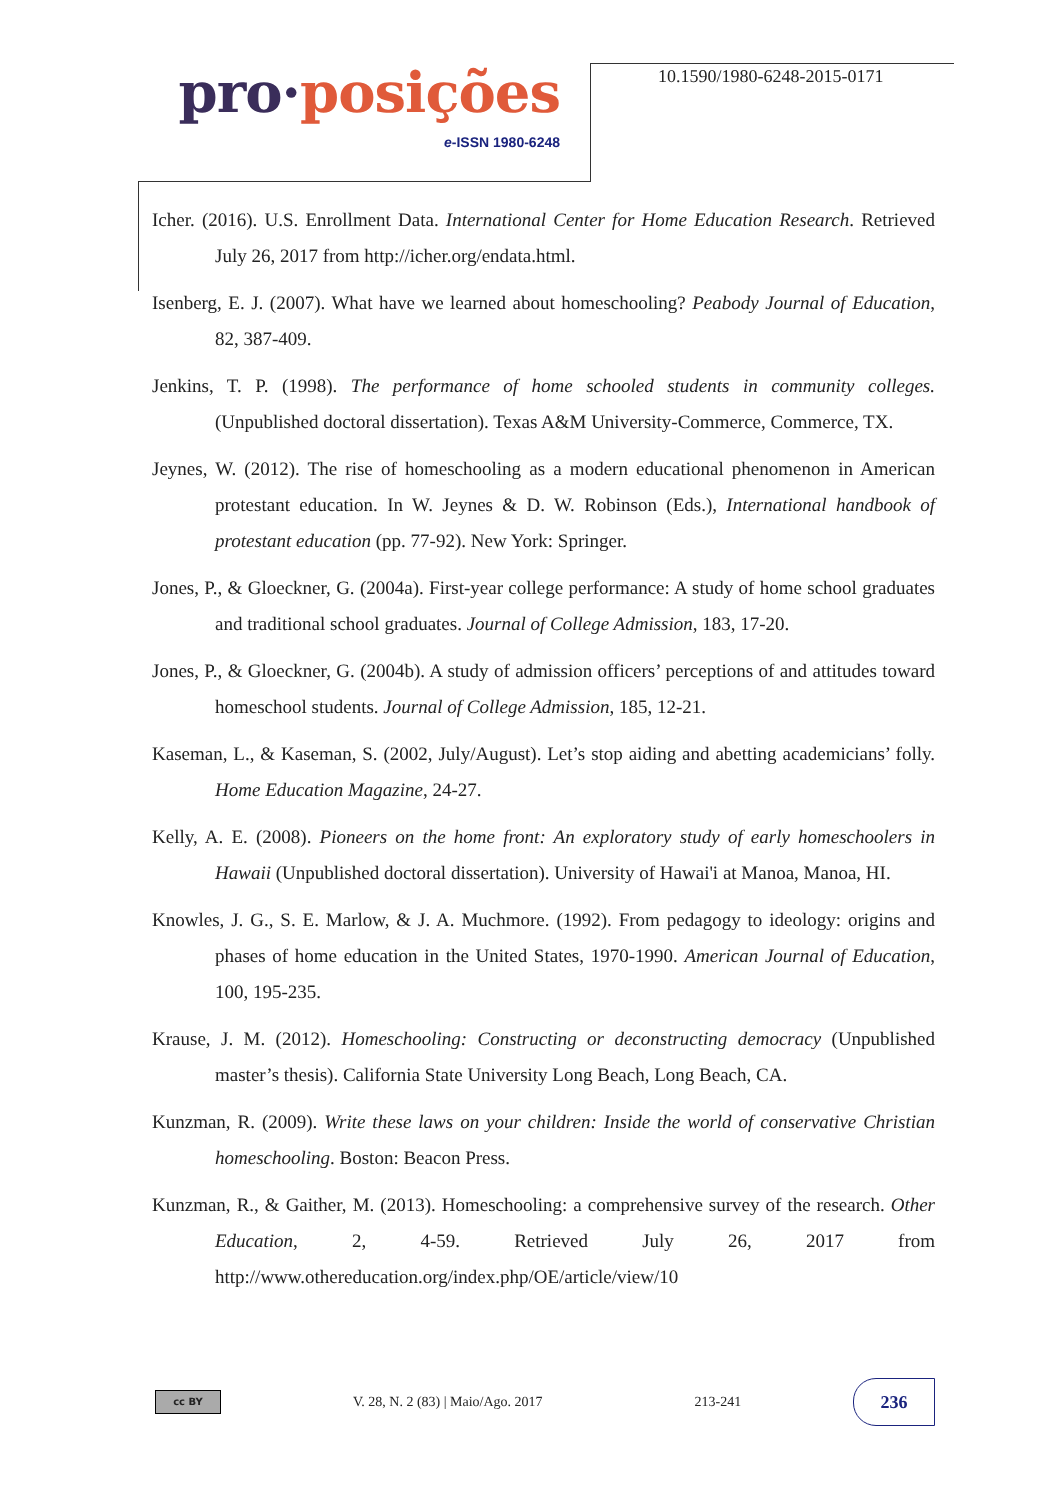pro·posições
e-ISSN 1980-6248
10.1590/1980-6248-2015-0171
Icher. (2016). U.S. Enrollment Data. International Center for Home Education Research. Retrieved July 26, 2017 from http://icher.org/endata.html.
Isenberg, E. J. (2007). What have we learned about homeschooling? Peabody Journal of Education, 82, 387-409.
Jenkins, T. P. (1998). The performance of home schooled students in community colleges. (Unpublished doctoral dissertation). Texas A&M University-Commerce, Commerce, TX.
Jeynes, W. (2012). The rise of homeschooling as a modern educational phenomenon in American protestant education. In W. Jeynes & D. W. Robinson (Eds.), International handbook of protestant education (pp. 77-92). New York: Springer.
Jones, P., & Gloeckner, G. (2004a). First-year college performance: A study of home school graduates and traditional school graduates. Journal of College Admission, 183, 17-20.
Jones, P., & Gloeckner, G. (2004b). A study of admission officers’ perceptions of and attitudes toward homeschool students. Journal of College Admission, 185, 12-21.
Kaseman, L., & Kaseman, S. (2002, July/August). Let’s stop aiding and abetting academicians’ folly. Home Education Magazine, 24-27.
Kelly, A. E. (2008). Pioneers on the home front: An exploratory study of early homeschoolers in Hawaii (Unpublished doctoral dissertation). University of Hawai'i at Manoa, Manoa, HI.
Knowles, J. G., S. E. Marlow, & J. A. Muchmore. (1992). From pedagogy to ideology: origins and phases of home education in the United States, 1970-1990. American Journal of Education, 100, 195-235.
Krause, J. M. (2012). Homeschooling: Constructing or deconstructing democracy (Unpublished master’s thesis). California State University Long Beach, Long Beach, CA.
Kunzman, R. (2009). Write these laws on your children: Inside the world of conservative Christian homeschooling. Boston: Beacon Press.
Kunzman, R., & Gaither, M. (2013). Homeschooling: a comprehensive survey of the research. Other Education, 2, 4-59. Retrieved July 26, 2017 from http://www.othereducation.org/index.php/OE/article/view/10
cc BY
V. 28, N. 2 (83) | Maio/Ago. 2017
213-241
236